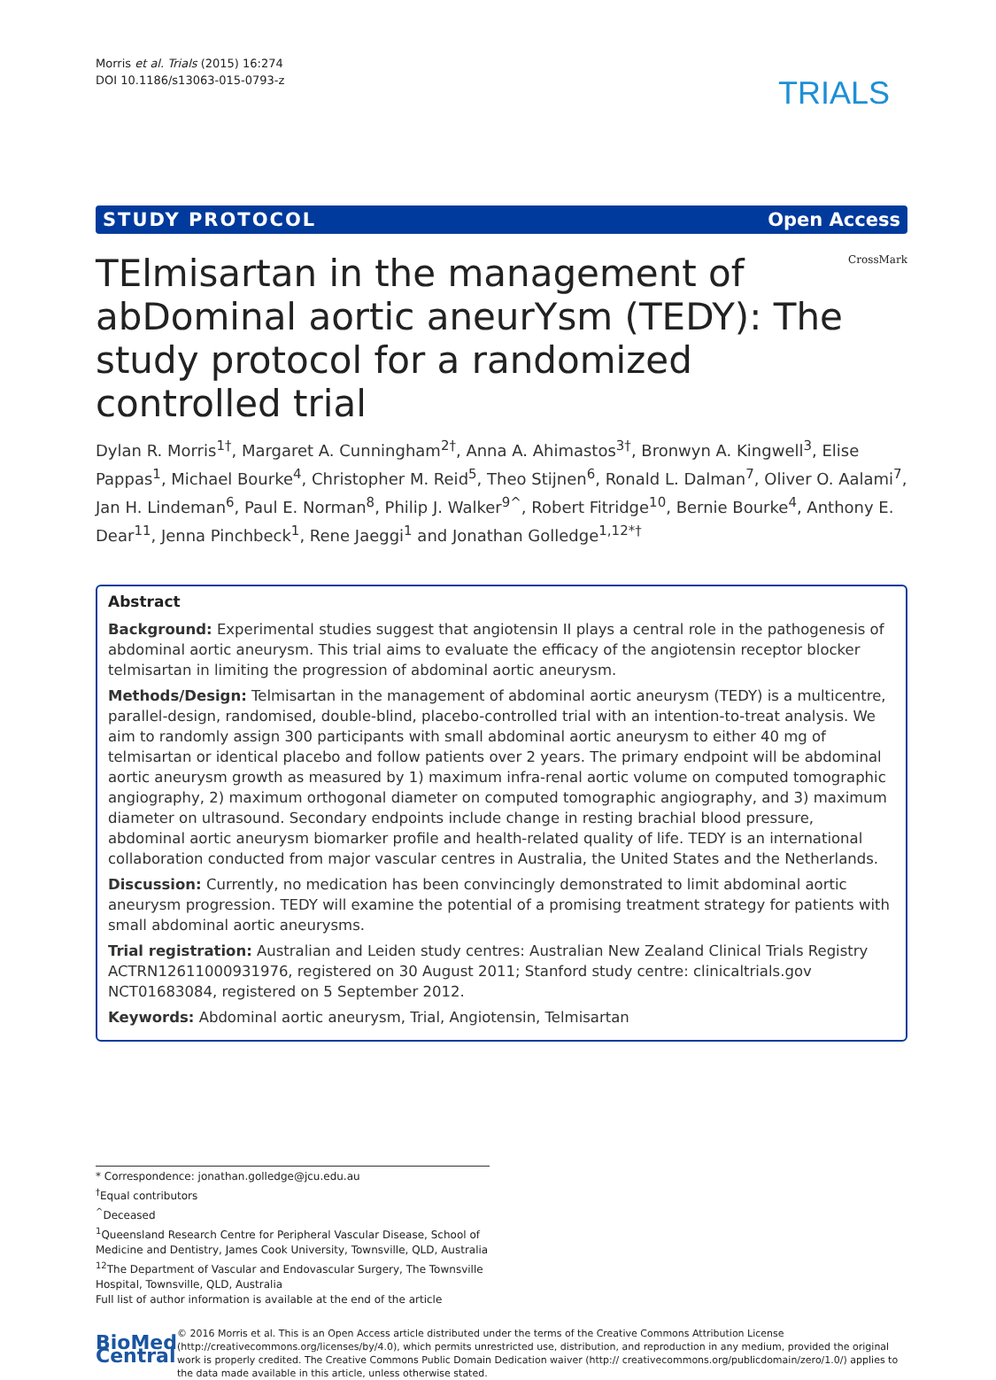Morris et al. Trials (2015) 16:274
DOI 10.1186/s13063-015-0793-z
TRIALS
STUDY PROTOCOL Open Access
TElmisartan in the management of abDominal aortic aneurYsm (TEDY): The study protocol for a randomized controlled trial
CrossMark
Dylan R. Morris<sup>1†</sup>, Margaret A. Cunningham<sup>2†</sup>, Anna A. Ahimastos<sup>3†</sup>, Bronwyn A. Kingwell<sup>3</sup>, Elise Pappas<sup>1</sup>, Michael Bourke<sup>4</sup>, Christopher M. Reid<sup>5</sup>, Theo Stijnen<sup>6</sup>, Ronald L. Dalman<sup>7</sup>, Oliver O. Aalami<sup>7</sup>, Jan H. Lindeman<sup>6</sup>, Paul E. Norman<sup>8</sup>, Philip J. Walker<sup>9^</sup>, Robert Fitridge<sup>10</sup>, Bernie Bourke<sup>4</sup>, Anthony E. Dear<sup>11</sup>, Jenna Pinchbeck<sup>1</sup>, Rene Jaeggi<sup>1</sup> and Jonathan Golledge<sup>1,12*†</sup>
Abstract
Background: Experimental studies suggest that angiotensin II plays a central role in the pathogenesis of abdominal aortic aneurysm. This trial aims to evaluate the efficacy of the angiotensin receptor blocker telmisartan in limiting the progression of abdominal aortic aneurysm.
Methods/Design: Telmisartan in the management of abdominal aortic aneurysm (TEDY) is a multicentre, parallel-design, randomised, double-blind, placebo-controlled trial with an intention-to-treat analysis. We aim to randomly assign 300 participants with small abdominal aortic aneurysm to either 40 mg of telmisartan or identical placebo and follow patients over 2 years. The primary endpoint will be abdominal aortic aneurysm growth as measured by 1) maximum infra-renal aortic volume on computed tomographic angiography, 2) maximum orthogonal diameter on computed tomographic angiography, and 3) maximum diameter on ultrasound. Secondary endpoints include change in resting brachial blood pressure, abdominal aortic aneurysm biomarker profile and health-related quality of life. TEDY is an international collaboration conducted from major vascular centres in Australia, the United States and the Netherlands.
Discussion: Currently, no medication has been convincingly demonstrated to limit abdominal aortic aneurysm progression. TEDY will examine the potential of a promising treatment strategy for patients with small abdominal aortic aneurysms.
Trial registration: Australian and Leiden study centres: Australian New Zealand Clinical Trials Registry ACTRN12611000931976, registered on 30 August 2011; Stanford study centre: clinicaltrials.gov NCT01683084, registered on 5 September 2012.
Keywords: Abdominal aortic aneurysm, Trial, Angiotensin, Telmisartan
* Correspondence: jonathan.golledge@jcu.edu.au
<sup>†</sup> Equal contributors
<sup>^</sup>Deceased
<sup>1</sup> Queensland Research Centre for Peripheral Vascular Disease, School of Medicine and Dentistry, James Cook University, Townsville, QLD, Australia
<sup>12</sup> The Department of Vascular and Endovascular Surgery, The Townsville Hospital, Townsville, QLD, Australia
Full list of author information is available at the end of the article
BioMed Central
© 2016 Morris et al. This is an Open Access article distributed under the terms of the Creative Commons Attribution License (http://creativecommons.org/licenses/by/4.0), which permits unrestricted use, distribution, and reproduction in any medium, provided the original work is properly credited. The Creative Commons Public Domain Dedication waiver (http:// creativecommons.org/publicdomain/zero/1.0/) applies to the data made available in this article, unless otherwise stated.